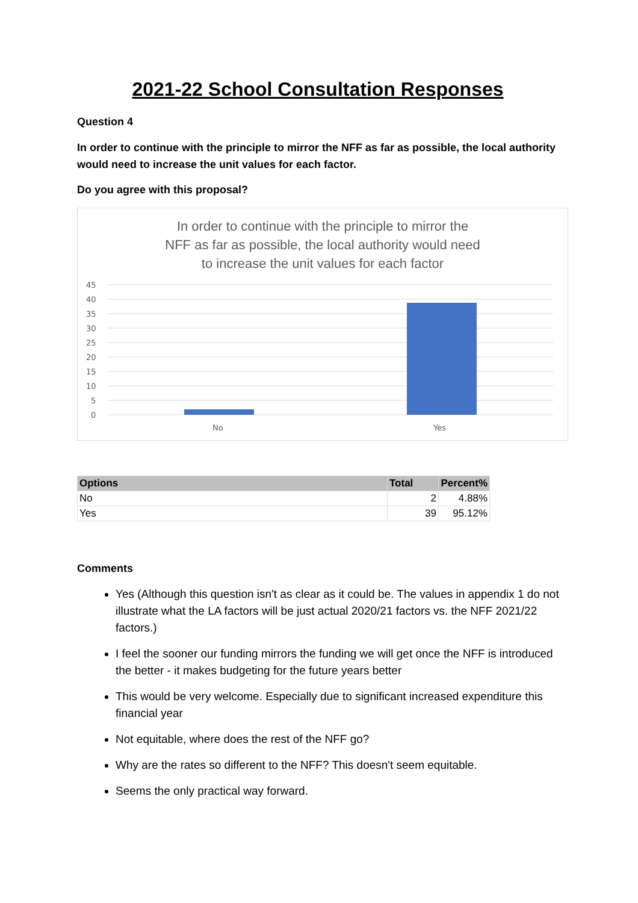2021-22 School Consultation Responses
Question 4
In order to continue with the principle to mirror the NFF as far as possible, the local authority would need to increase the unit values for each factor.
Do you agree with this proposal?
In order to continue with the principle to mirror the
NFF as far as possible, the local authority would need
to increase the unit values for each factor
45
40
35
30
25
20
15
10
5
0
No
Yes
| Options | Total | Percent% |
| --- | --- | --- |
| No | 2 | 4.88% |
| Yes | 39 | 95.12% |
Comments
Yes (Although this question isn't as clear as it could be. The values in appendix 1 do not illustrate what the LA factors will be just actual 2020/21 factors vs. the NFF 2021/22 factors.)
I feel the sooner our funding mirrors the funding we will get once the NFF is introduced the better - it makes budgeting for the future years better
This would be very welcome. Especially due to significant increased expenditure this financial year
Not equitable, where does the rest of the NFF go?
Why are the rates so different to the NFF? This doesn't seem equitable.
Seems the only practical way forward.